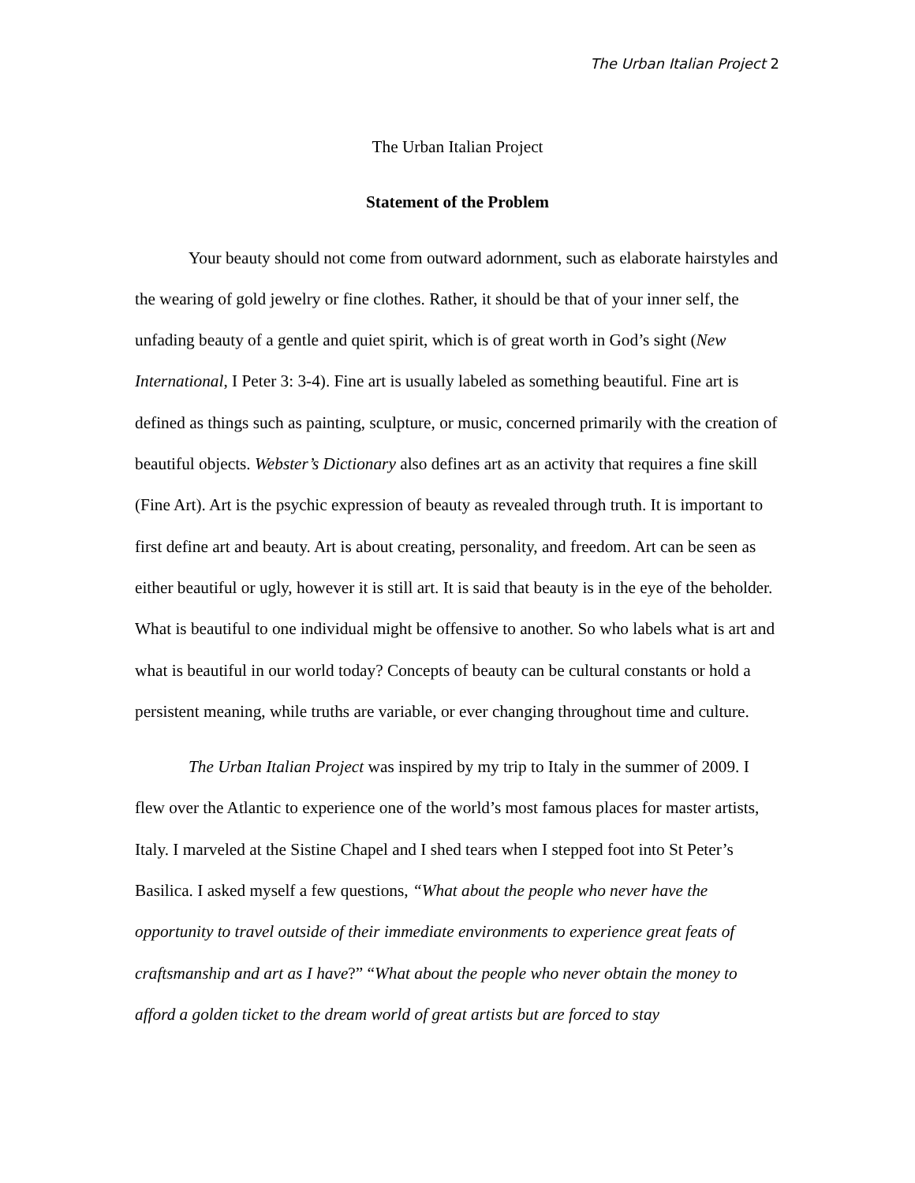The Urban Italian Project 2
The Urban Italian Project
Statement of the Problem
Your beauty should not come from outward adornment, such as elaborate hairstyles and the wearing of gold jewelry or fine clothes. Rather, it should be that of your inner self, the unfading beauty of a gentle and quiet spirit, which is of great worth in God’s sight (New International, I Peter 3: 3-4). Fine art is usually labeled as something beautiful. Fine art is defined as things such as painting, sculpture, or music, concerned primarily with the creation of beautiful objects. Webster’s Dictionary also defines art as an activity that requires a fine skill (Fine Art). Art is the psychic expression of beauty as revealed through truth. It is important to first define art and beauty. Art is about creating, personality, and freedom. Art can be seen as either beautiful or ugly, however it is still art. It is said that beauty is in the eye of the beholder. What is beautiful to one individual might be offensive to another. So who labels what is art and what is beautiful in our world today? Concepts of beauty can be cultural constants or hold a persistent meaning, while truths are variable, or ever changing throughout time and culture.
The Urban Italian Project was inspired by my trip to Italy in the summer of 2009. I flew over the Atlantic to experience one of the world’s most famous places for master artists, Italy. I marveled at the Sistine Chapel and I shed tears when I stepped foot into St Peter’s Basilica. I asked myself a few questions, “What about the people who never have the opportunity to travel outside of their immediate environments to experience great feats of craftsmanship and art as I have?” “What about the people who never obtain the money to afford a golden ticket to the dream world of great artists but are forced to stay